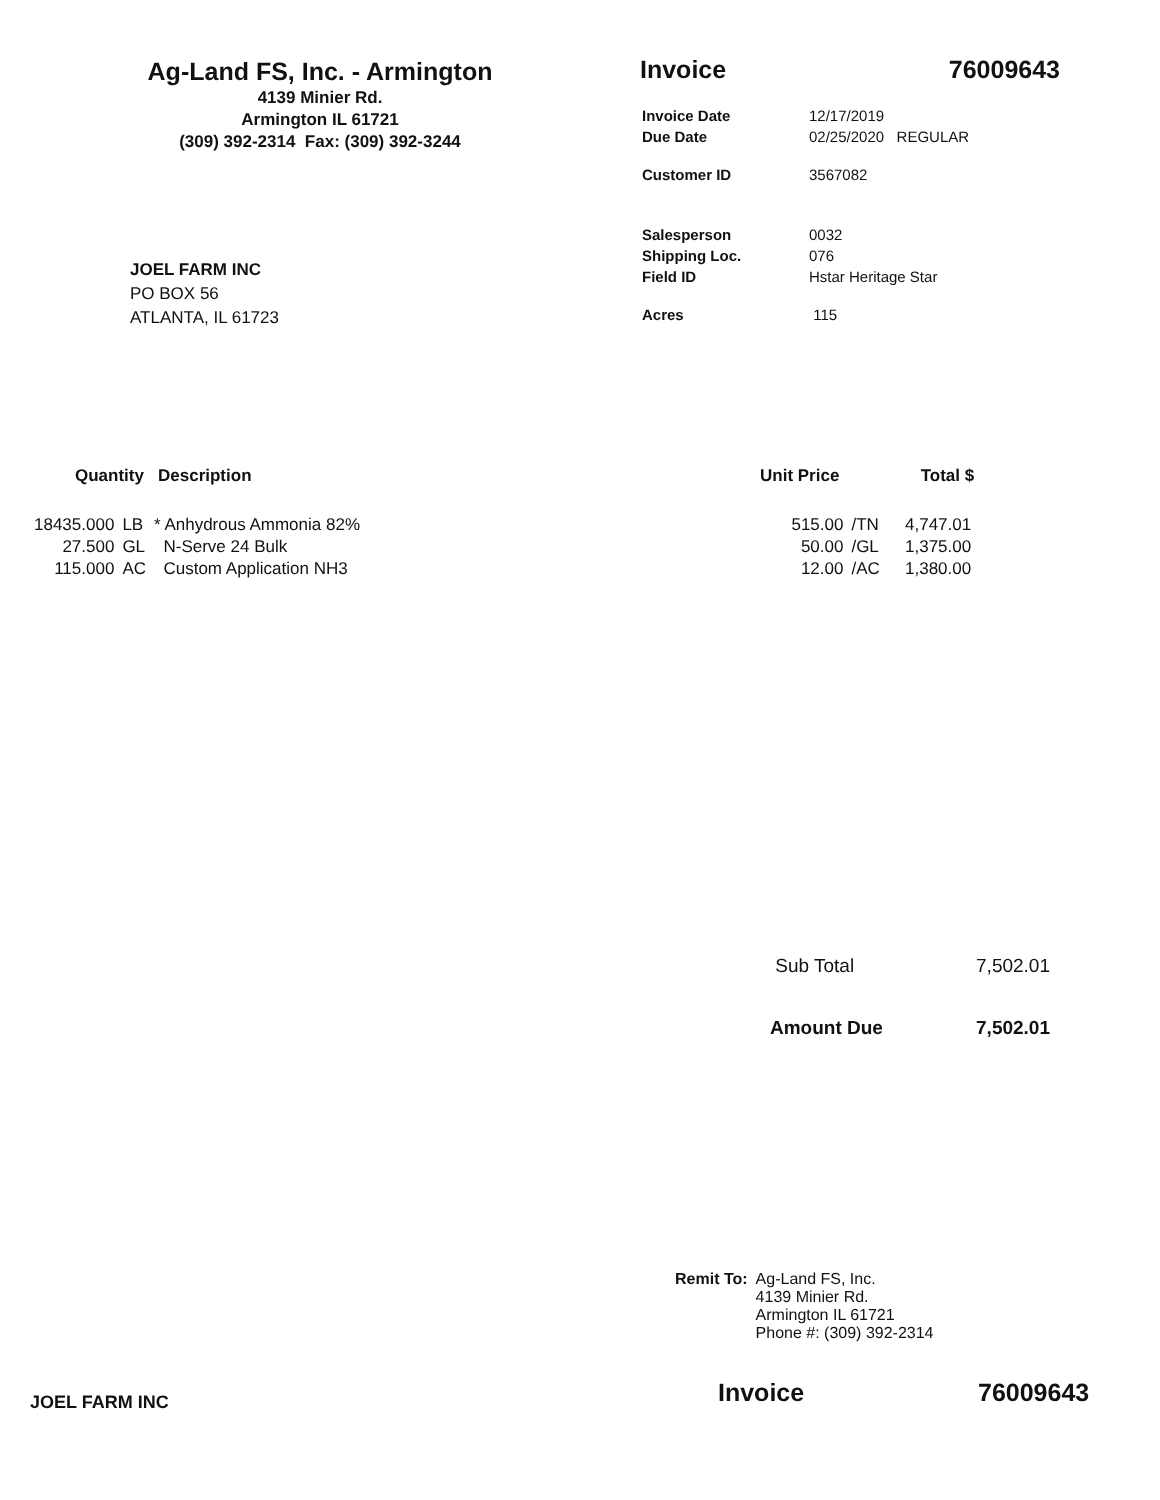Ag-Land FS, Inc. - Armington
4139 Minier Rd.
Armington IL 61721
(309) 392-2314 Fax: (309) 392-3244
Invoice 76009643
| Invoice Date | 12/17/2019 |
| Due Date | 02/25/2020 REGULAR |
| Customer ID | 3567082 |
| Salesperson | 0032 |
| Shipping Loc. | 076 |
| Field ID | Hstar Heritage Star |
| Acres | 115 |
JOEL FARM INC
PO BOX 56
ATLANTA, IL 61723
| Quantity | | Description | Unit Price | | Total $ |
| --- | --- | --- | --- | --- | --- |
| 18435.000 | LB | * Anhydrous Ammonia 82% | 515.00 | /TN | 4,747.01 |
| 27.500 | GL | N-Serve 24 Bulk | 50.00 | /GL | 1,375.00 |
| 115.000 | AC | Custom Application NH3 | 12.00 | /AC | 1,380.00 |
Sub Total 7,502.01
Amount Due 7,502.01
Remit To: Ag-Land FS, Inc.
4139 Minier Rd.
Armington IL 61721
Phone #: (309) 392-2314
JOEL FARM INC Invoice 76009643